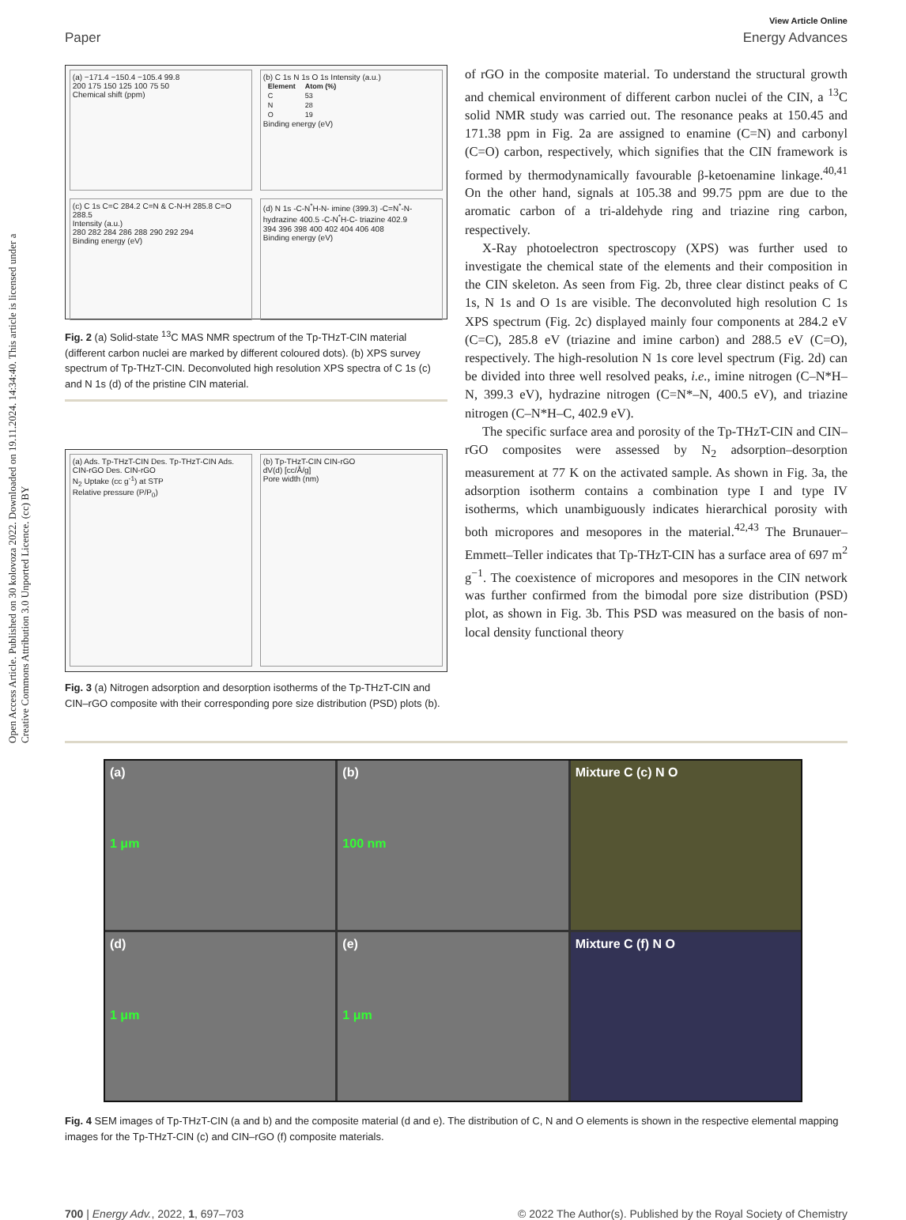Open Access Article. Published on 30 kolovoza 2022. Downloaded on 19.11.2024. 14:34:40. This article is licensed under a Creative Commons Attribution 3.0 Unported Licence. (cc) BY
View Article Online
Paper Energy Advances
(a) −171.4 −150.4 −105.4 99.8
200 175 150 125 100 75 50
Chemical shift (ppm)
(b) C 1s N 1s O 1s Intensity (a.u.)
| Element | Atom (%) |
| --- | --- |
| C | 53 |
| N | 28 |
| O | 19 |
Binding energy (eV)
(c) C 1s C=C 284.2 C=N & C-N-H 285.8 C=O 288.5
Intensity (a.u.)
280 282 284 286 288 290 292 294
Binding energy (eV)
(d) N 1s -C-N<sup>*</sup>H-N- imine (399.3) -C=N<sup>*</sup>-N- hydrazine 400.5 -C-N<sup>*</sup>H-C- triazine 402.9
394 396 398 400 402 404 406 408
Binding energy (eV)
Fig. 2 (a) Solid-state <sup>13</sup>C MAS NMR spectrum of the Tp-THzT-CIN material (different carbon nuclei are marked by different coloured dots). (b) XPS survey spectrum of Tp-THzT-CIN. Deconvoluted high resolution XPS spectra of C 1s (c) and N 1s (d) of the pristine CIN material.
(a) Ads. Tp-THzT-CIN Des. Tp-THzT-CIN Ads. CIN-rGO Des. CIN-rGO
N<sub>2</sub> Uptake (cc g<sup>-1</sup>) at STP
Relative pressure (P/P<sub>0</sub>)
(b) Tp-THzT-CIN CIN-rGO
dV(d) [cc/Å/g]
Pore width (nm)
Fig. 3 (a) Nitrogen adsorption and desorption isotherms of the Tp-THzT-CIN and CIN–rGO composite with their corresponding pore size distribution (PSD) plots (b).
of rGO in the composite material. To understand the structural growth and chemical environment of different carbon nuclei of the CIN, a <sup>13</sup>C solid NMR study was carried out. The resonance peaks at 150.45 and 171.38 ppm in Fig. 2a are assigned to enamine (C=N) and carbonyl (C=O) carbon, respectively, which signifies that the CIN framework is formed by thermodynamically favourable β-ketoenamine linkage.<sup>40,41</sup> On the other hand, signals at 105.38 and 99.75 ppm are due to the aromatic carbon of a tri-aldehyde ring and triazine ring carbon, respectively.
X-Ray photoelectron spectroscopy (XPS) was further used to investigate the chemical state of the elements and their composition in the CIN skeleton. As seen from Fig. 2b, three clear distinct peaks of C 1s, N 1s and O 1s are visible. The deconvoluted high resolution C 1s XPS spectrum (Fig. 2c) displayed mainly four components at 284.2 eV (C=C), 285.8 eV (triazine and imine carbon) and 288.5 eV (C=O), respectively. The high-resolution N 1s core level spectrum (Fig. 2d) can be divided into three well resolved peaks, i.e., imine nitrogen (C–N*H–N, 399.3 eV), hydrazine nitrogen (C=N*–N, 400.5 eV), and triazine nitrogen (C–N*H–C, 402.9 eV).
The specific surface area and porosity of the Tp-THzT-CIN and CIN–rGO composites were assessed by N<sub>2</sub> adsorption–desorption measurement at 77 K on the activated sample. As shown in Fig. 3a, the adsorption isotherm contains a combination type I and type IV isotherms, which unambiguously indicates hierarchical porosity with both micropores and mesopores in the material.<sup>42,43</sup> The Brunauer–Emmett–Teller indicates that Tp-THzT-CIN has a surface area of 697 m<sup>2</sup> g<sup>−1</sup>. The coexistence of micropores and mesopores in the CIN network was further confirmed from the bimodal pore size distribution (PSD) plot, as shown in Fig. 3b. This PSD was measured on the basis of non-local density functional theory
(a)
1 μm
(b)
100 nm
Mixture C (c) N O
(d)
1 μm
(e)
1 μm
Mixture C (f) N O
Fig. 4 SEM images of Tp-THzT-CIN (a and b) and the composite material (d and e). The distribution of C, N and O elements is shown in the respective elemental mapping images for the Tp-THzT-CIN (c) and CIN–rGO (f) composite materials.
700 | Energy Adv., 2022, 1, 697–703 © 2022 The Author(s). Published by the Royal Society of Chemistry